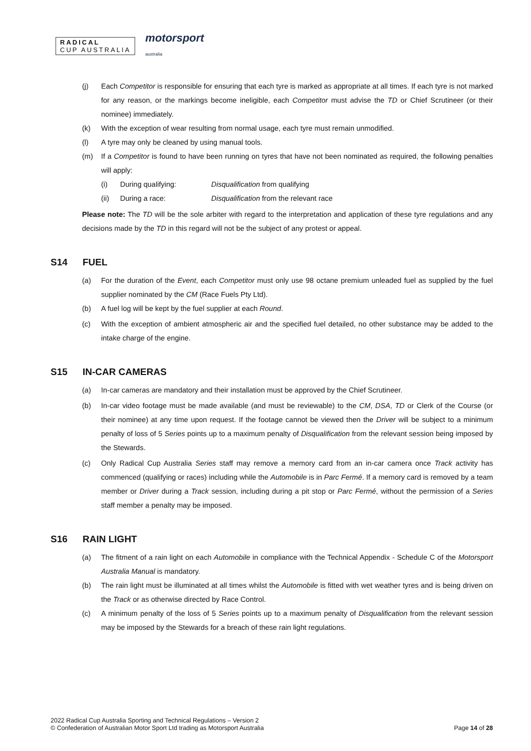RADICAL
CUP AUSTRALIA
motorsport
australia
(j) Each Competitor is responsible for ensuring that each tyre is marked as appropriate at all times. If each tyre is not marked for any reason, or the markings become ineligible, each Competitor must advise the TD or Chief Scrutineer (or their nominee) immediately.
(k) With the exception of wear resulting from normal usage, each tyre must remain unmodified.
(l) A tyre may only be cleaned by using manual tools.
(m) If a Competitor is found to have been running on tyres that have not been nominated as required, the following penalties will apply:
(i) During qualifying: Disqualification from qualifying
(ii) During a race: Disqualification from the relevant race
Please note: The TD will be the sole arbiter with regard to the interpretation and application of these tyre regulations and any decisions made by the TD in this regard will not be the subject of any protest or appeal.
S14 FUEL
(a) For the duration of the Event, each Competitor must only use 98 octane premium unleaded fuel as supplied by the fuel supplier nominated by the CM (Race Fuels Pty Ltd).
(b) A fuel log will be kept by the fuel supplier at each Round.
(c) With the exception of ambient atmospheric air and the specified fuel detailed, no other substance may be added to the intake charge of the engine.
S15 IN-CAR CAMERAS
(a) In-car cameras are mandatory and their installation must be approved by the Chief Scrutineer.
(b) In-car video footage must be made available (and must be reviewable) to the CM, DSA, TD or Clerk of the Course (or their nominee) at any time upon request. If the footage cannot be viewed then the Driver will be subject to a minimum penalty of loss of 5 Series points up to a maximum penalty of Disqualification from the relevant session being imposed by the Stewards.
(c) Only Radical Cup Australia Series staff may remove a memory card from an in-car camera once Track activity has commenced (qualifying or races) including while the Automobile is in Parc Fermé. If a memory card is removed by a team member or Driver during a Track session, including during a pit stop or Parc Fermé, without the permission of a Series staff member a penalty may be imposed.
S16 RAIN LIGHT
(a) The fitment of a rain light on each Automobile in compliance with the Technical Appendix - Schedule C of the Motorsport Australia Manual is mandatory.
(b) The rain light must be illuminated at all times whilst the Automobile is fitted with wet weather tyres and is being driven on the Track or as otherwise directed by Race Control.
(c) A minimum penalty of the loss of 5 Series points up to a maximum penalty of Disqualification from the relevant session may be imposed by the Stewards for a breach of these rain light regulations.
2022 Radical Cup Australia Sporting and Technical Regulations – Version 2
© Confederation of Australian Motor Sport Ltd trading as Motorsport Australia
Page 14 of 28